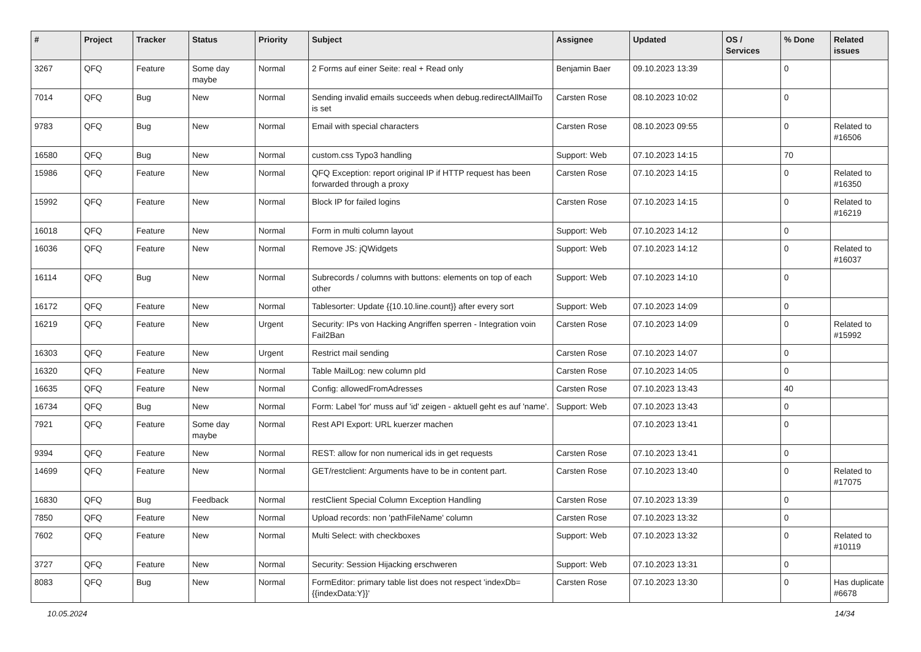| # | Project | Tracker | Status | Priority | Subject | Assignee | Updated | OS / Services | % Done | Related issues |
| --- | --- | --- | --- | --- | --- | --- | --- | --- | --- | --- |
| 3267 | QFQ | Feature | Some day maybe | Normal | 2 Forms auf einer Seite: real + Read only | Benjamin Baer | 09.10.2023 13:39 | | 0 | |
| 7014 | QFQ | Bug | New | Normal | Sending invalid emails succeeds when debug.redirectAllMailTo is set | Carsten Rose | 08.10.2023 10:02 | | 0 | |
| 9783 | QFQ | Bug | New | Normal | Email with special characters | Carsten Rose | 08.10.2023 09:55 | | 0 | Related to #16506 |
| 16580 | QFQ | Bug | New | Normal | custom.css Typo3 handling | Support: Web | 07.10.2023 14:15 | | 70 | |
| 15986 | QFQ | Feature | New | Normal | QFQ Exception: report original IP if HTTP request has been forwarded through a proxy | Carsten Rose | 07.10.2023 14:15 | | 0 | Related to #16350 |
| 15992 | QFQ | Feature | New | Normal | Block IP for failed logins | Carsten Rose | 07.10.2023 14:15 | | 0 | Related to #16219 |
| 16018 | QFQ | Feature | New | Normal | Form in multi column layout | Support: Web | 07.10.2023 14:12 | | 0 | |
| 16036 | QFQ | Feature | New | Normal | Remove JS: jQWidgets | Support: Web | 07.10.2023 14:12 | | 0 | Related to #16037 |
| 16114 | QFQ | Bug | New | Normal | Subrecords / columns with buttons: elements on top of each other | Support: Web | 07.10.2023 14:10 | | 0 | |
| 16172 | QFQ | Feature | New | Normal | Tablesorter: Update {{10.10.line.count}} after every sort | Support: Web | 07.10.2023 14:09 | | 0 | |
| 16219 | QFQ | Feature | New | Urgent | Security: IPs von Hacking Angriffen sperren - Integration voin Fail2Ban | Carsten Rose | 07.10.2023 14:09 | | 0 | Related to #15992 |
| 16303 | QFQ | Feature | New | Urgent | Restrict mail sending | Carsten Rose | 07.10.2023 14:07 | | 0 | |
| 16320 | QFQ | Feature | New | Normal | Table MailLog: new column pId | Carsten Rose | 07.10.2023 14:05 | | 0 | |
| 16635 | QFQ | Feature | New | Normal | Config: allowedFromAdresses | Carsten Rose | 07.10.2023 13:43 | | 40 | |
| 16734 | QFQ | Bug | New | Normal | Form: Label 'for' muss auf 'id' zeigen - aktuell geht es auf 'name'. | Support: Web | 07.10.2023 13:43 | | 0 | |
| 7921 | QFQ | Feature | Some day maybe | Normal | Rest API Export: URL kuerzer machen | | 07.10.2023 13:41 | | 0 | |
| 9394 | QFQ | Feature | New | Normal | REST: allow for non numerical ids in get requests | Carsten Rose | 07.10.2023 13:41 | | 0 | |
| 14699 | QFQ | Feature | New | Normal | GET/restclient: Arguments have to be in content part. | Carsten Rose | 07.10.2023 13:40 | | 0 | Related to #17075 |
| 16830 | QFQ | Bug | Feedback | Normal | restClient Special Column Exception Handling | Carsten Rose | 07.10.2023 13:39 | | 0 | |
| 7850 | QFQ | Feature | New | Normal | Upload records: non 'pathFileName' column | Carsten Rose | 07.10.2023 13:32 | | 0 | |
| 7602 | QFQ | Feature | New | Normal | Multi Select: with checkboxes | Support: Web | 07.10.2023 13:32 | | 0 | Related to #10119 |
| 3727 | QFQ | Feature | New | Normal | Security: Session Hijacking erschweren | Support: Web | 07.10.2023 13:31 | | 0 | |
| 8083 | QFQ | Bug | New | Normal | FormEditor: primary table list does not respect 'indexDb={{indexData:Y}}' | Carsten Rose | 07.10.2023 13:30 | | 0 | Has duplicate #6678 |
10.05.2024 14/34